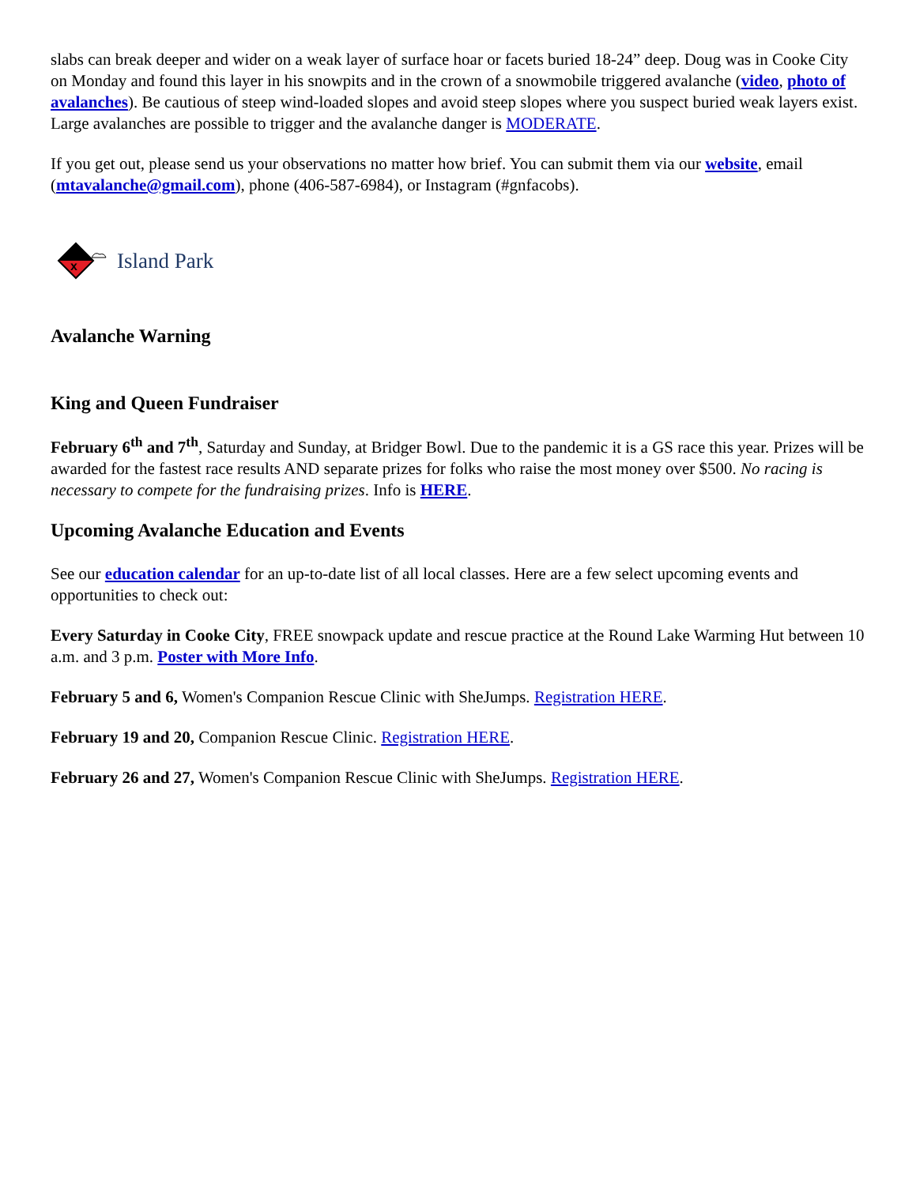slabs can break deeper and wider on a weak layer of surface hoar or facets buried 18-24” deep. Doug was in Cooke City on Monday and found this layer in his snowpits and in the crown of a snowmobile triggered avalanche (video, photo of avalanches). Be cautious of steep wind-loaded slopes and avoid steep slopes where you suspect buried weak layers exist. Large avalanches are possible to trigger and the avalanche danger is MODERATE.
If you get out, please send us your observations no matter how brief. You can submit them via our website, email (mtavalanche@gmail.com), phone (406-587-6984), or Instagram (#gnfacobs).
x
Island Park
Avalanche Warning
King and Queen Fundraiser
February 6<sup>th</sup> and 7<sup>th</sup>, Saturday and Sunday, at Bridger Bowl. Due to the pandemic it is a GS race this year. Prizes will be awarded for the fastest race results AND separate prizes for folks who raise the most money over $500. No racing is necessary to compete for the fundraising prizes. Info is HERE.
Upcoming Avalanche Education and Events
See our education calendar for an up-to-date list of all local classes. Here are a few select upcoming events and opportunities to check out:
Every Saturday in Cooke City, FREE snowpack update and rescue practice at the Round Lake Warming Hut between 10 a.m. and 3 p.m. Poster with More Info.
February 5 and 6, Women's Companion Rescue Clinic with SheJumps. Registration HERE.
February 19 and 20, Companion Rescue Clinic. Registration HERE.
February 26 and 27, Women's Companion Rescue Clinic with SheJumps. Registration HERE.